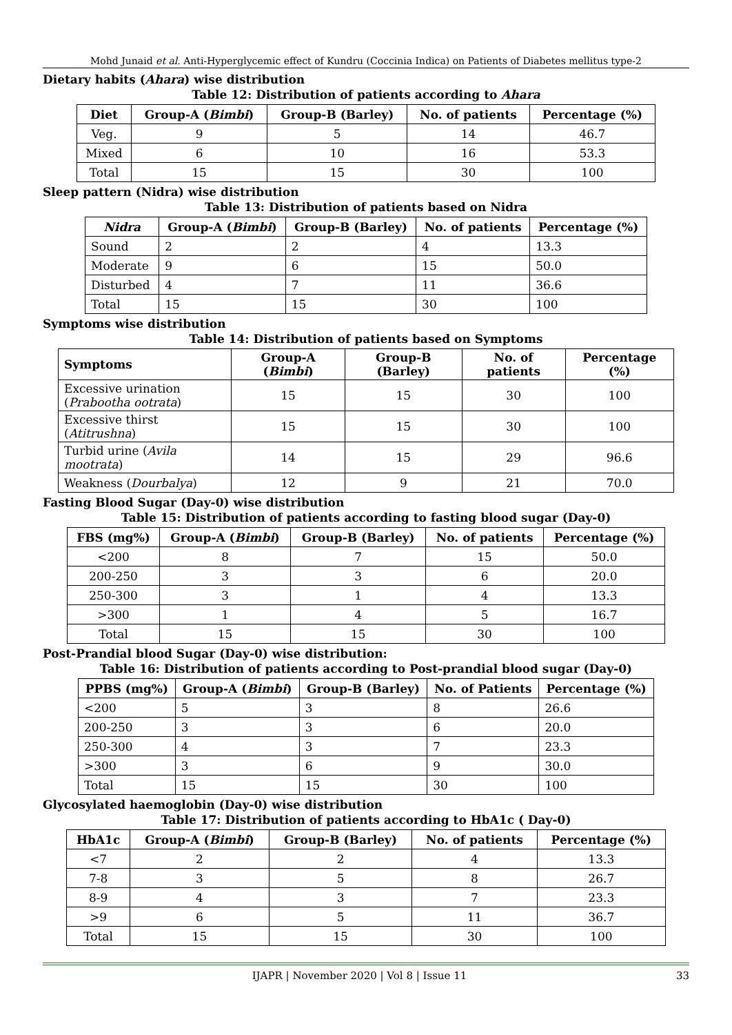Mohd Junaid et al. Anti-Hyperglycemic effect of Kundru (Coccinia Indica) on Patients of Diabetes mellitus type-2
Dietary habits (Ahara) wise distribution
Table 12: Distribution of patients according to Ahara
| Diet | Group-A ( Bimbi ) | Group-B (Barley) | No. of patients | Percentage (%) |
| --- | --- | --- | --- | --- |
| Veg. | 9 | 5 | 14 | 46.7 |
| Mixed | 6 | 10 | 16 | 53.3 |
| Total | 15 | 15 | 30 | 100 |
Sleep pattern (Nidra) wise distribution
Table 13: Distribution of patients based on Nidra
| Nidra | Group-A ( Bimbi ) | Group-B (Barley) | No. of patients | Percentage (%) |
| --- | --- | --- | --- | --- |
| Sound | 2 | 2 | 4 | 13.3 |
| Moderate | 9 | 6 | 15 | 50.0 |
| Disturbed | 4 | 7 | 11 | 36.6 |
| Total | 15 | 15 | 30 | 100 |
Symptoms wise distribution
Table 14: Distribution of patients based on Symptoms
| Symptoms | Group-A ( Bimbi ) | Group-B (Barley) | No. of patients | Percentage (%) |
| --- | --- | --- | --- | --- |
| Excessive urination ( Prabootha ootrata ) | 15 | 15 | 30 | 100 |
| Excessive thirst ( Atitrushna ) | 15 | 15 | 30 | 100 |
| Turbid urine ( Avila mootrata ) | 14 | 15 | 29 | 96.6 |
| Weakness ( Dourbalya ) | 12 | 9 | 21 | 70.0 |
Fasting Blood Sugar (Day-0) wise distribution
Table 15: Distribution of patients according to fasting blood sugar (Day-0)
| FBS (mg%) | Group-A ( Bimbi ) | Group-B (Barley) | No. of patients | Percentage (%) |
| --- | --- | --- | --- | --- |
| <200 | 8 | 7 | 15 | 50.0 |
| 200-250 | 3 | 3 | 6 | 20.0 |
| 250-300 | 3 | 1 | 4 | 13.3 |
| >300 | 1 | 4 | 5 | 16.7 |
| Total | 15 | 15 | 30 | 100 |
Post-Prandial blood Sugar (Day-0) wise distribution:
Table 16: Distribution of patients according to Post-prandial blood sugar (Day-0)
| PPBS (mg%) | Group-A ( Bimbi ) | Group-B (Barley) | No. of Patients | Percentage (%) |
| --- | --- | --- | --- | --- |
| <200 | 5 | 3 | 8 | 26.6 |
| 200-250 | 3 | 3 | 6 | 20.0 |
| 250-300 | 4 | 3 | 7 | 23.3 |
| >300 | 3 | 6 | 9 | 30.0 |
| Total | 15 | 15 | 30 | 100 |
Glycosylated haemoglobin (Day-0) wise distribution
Table 17: Distribution of patients according to HbA1c ( Day-0)
| HbA1c | Group-A ( Bimbi ) | Group-B (Barley) | No. of patients | Percentage (%) |
| --- | --- | --- | --- | --- |
| <7 | 2 | 2 | 4 | 13.3 |
| 7-8 | 3 | 5 | 8 | 26.7 |
| 8-9 | 4 | 3 | 7 | 23.3 |
| >9 | 6 | 5 | 11 | 36.7 |
| Total | 15 | 15 | 30 | 100 |
IJAPR | November 2020 | Vol 8 | Issue 11 33